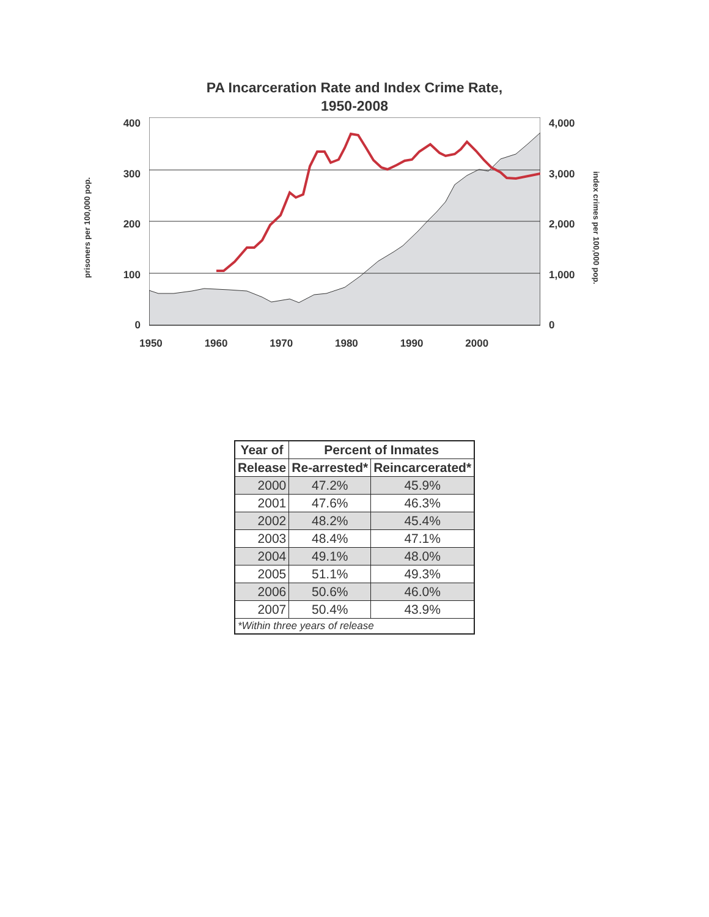PA Incarceration Rate and Index Crime Rate,
1950-2008
prisoners per 100,000 pop.
400
300
200
100
0
4,000
3,000
2,000
1,000
0
index crimes per 100,000 pop.
1950 1960 1970 1980 1990 2000
| Year of | Percent of Inmates | |
| --- | --- | --- |
| Release | Re-arrested* | Reincarcerated* |
| 2000 | 47.2% | 45.9% |
| 2001 | 47.6% | 46.3% |
| 2002 | 48.2% | 45.4% |
| 2003 | 48.4% | 47.1% |
| 2004 | 49.1% | 48.0% |
| 2005 | 51.1% | 49.3% |
| 2006 | 50.6% | 46.0% |
| 2007 | 50.4% | 43.9% |
| *Within three years of release | | |